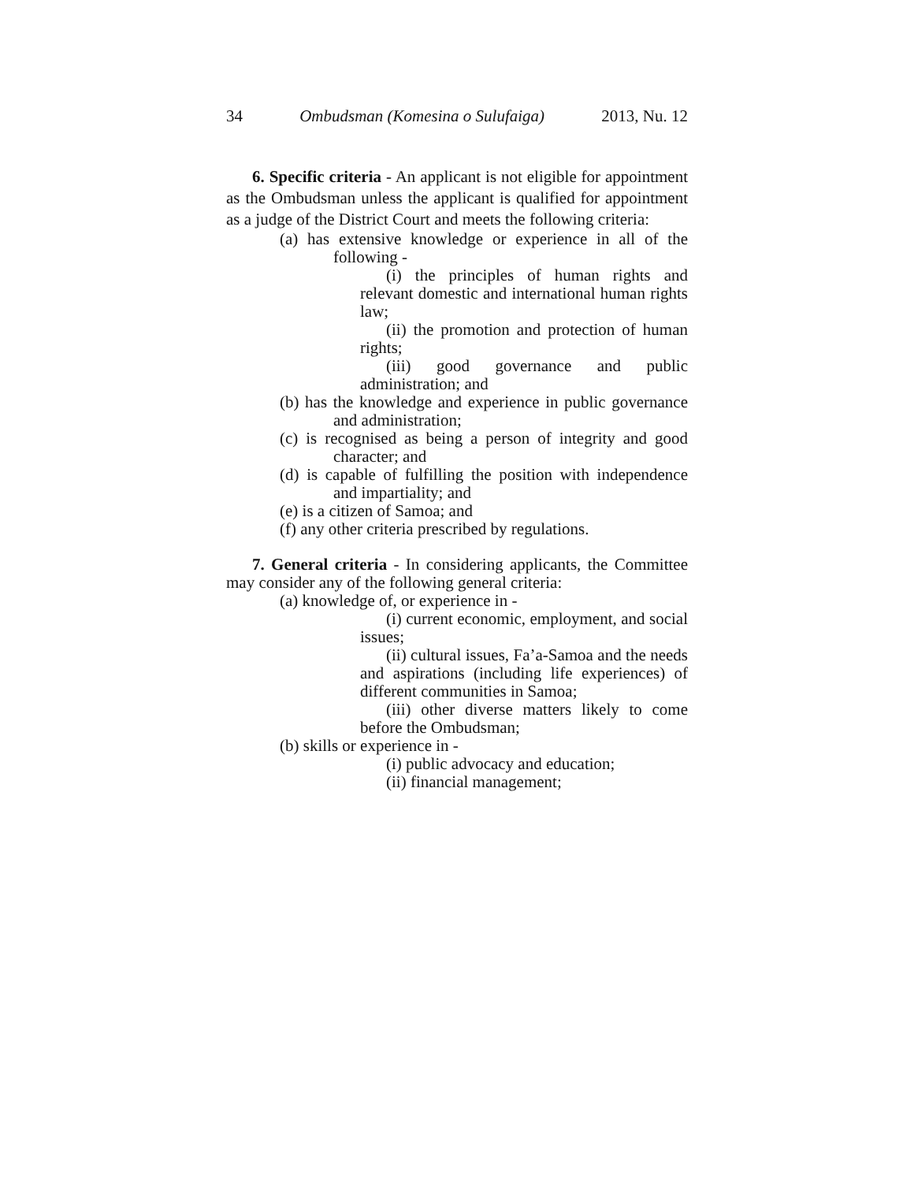34 Ombudsman (Komesina o Sulufaiga) 2013, Nu. 12
6. Specific criteria - An applicant is not eligible for appointment as the Ombudsman unless the applicant is qualified for appointment as a judge of the District Court and meets the following criteria:
(a) has extensive knowledge or experience in all of the following -
(i) the principles of human rights and relevant domestic and international human rights law;
(ii) the promotion and protection of human rights;
(iii) good governance and public administration; and
(b) has the knowledge and experience in public governance and administration;
(c) is recognised as being a person of integrity and good character; and
(d) is capable of fulfilling the position with independence and impartiality; and
(e) is a citizen of Samoa; and
(f) any other criteria prescribed by regulations.
7. General criteria - In considering applicants, the Committee may consider any of the following general criteria:
(a) knowledge of, or experience in -
(i) current economic, employment, and social issues;
(ii) cultural issues, Fa’a-Samoa and the needs and aspirations (including life experiences) of different communities in Samoa;
(iii) other diverse matters likely to come before the Ombudsman;
(b) skills or experience in -
(i) public advocacy and education;
(ii) financial management;